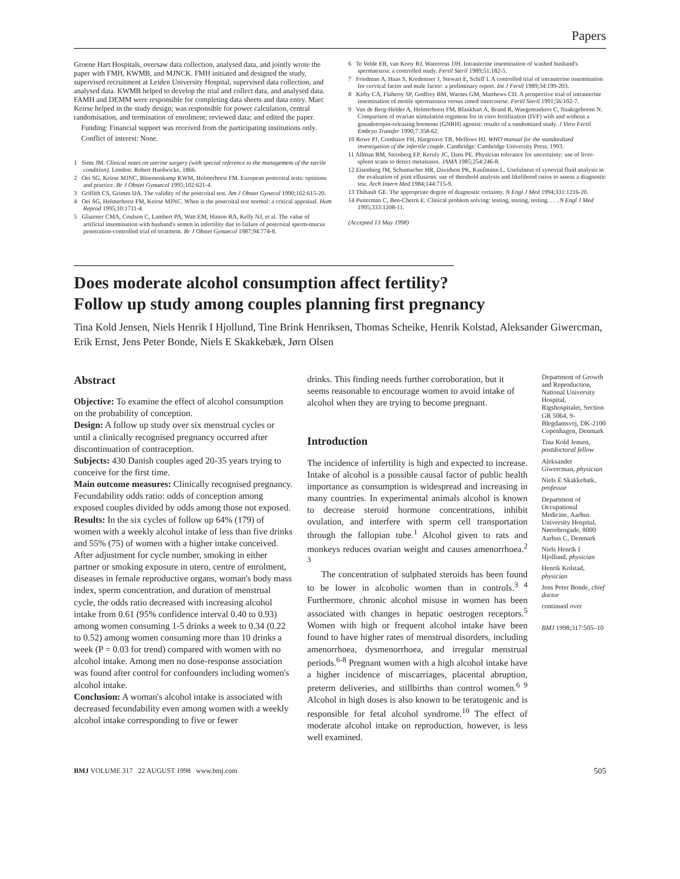Papers
Groene Hart Hospitals, oversaw data collection, analysed data, and jointly wrote the paper with FMH, KWMB, and MJNCK. FMH initiated and designed the study, supervised recruitment at Leiden University Hospital, supervised data collection, and analysed data. KWMB helped to develop the trial and collect data, and analysed data. FAMH and DEMM were responsible for completing data sheets and data entry. Marc Keirse helped in the study design; was responsible for power calculation, central randomisation, and termination of enrolment; reviewed data; and edited the paper.
Funding: Financial support was received from the participating institutions only.
Conflict of interest: None.
1 Sims JM. Clinical notes on uterine surgery (with special reference to the management of the sterile condition). London: Robert Hardwicke, 1866.
2 Oei SG, Keirse MJNC, Bloemenkamp KWM, Helmerhorst FM. European postcoital tests: opinions and practice. Br J Obstet Gynaecol 1995;102:621-4.
3 Griffith CS, Grimes DA. The validity of the postcoital test. Am J Obstet Gynecol 1990;162:615-20.
4 Oei SG, Helmerhorst FM, Keirse MJNC. When is the postcoital test normal: a critical appraisal. Hum Reprod 1995;10:1711-4.
5 Glazener CMA, Coulson C, Lambert PA, Watt EM, Hinton RA, Kelly NJ, et al. The value of artificial insemination with husband's semen in infertility due to failure of postcoital sperm-mucus penetration-controlled trial of treatment. Br J Obstet Gynaecol 1987;94:774-8.
6 Te Velde ER, van Kooy RJ, Waterreus JJH. Intrauterine insemination of washed husband's spermatozoa: a controlled study. Fertil Steril 1989;51:182-5.
7 Friedman A, Haas S, Kredentser J, Stewart E, Schiff I. A controlled trial of intrauterine insemination for cervical factor and male factor: a preliminary report. Int J Fertil 1989;34:199-203.
8 Kirby CA, Flaherty SP, Godfrey BM, Warnes GM, Matthews CD. A prospective trial of intrauterine insemination of motile spermatozoa versus timed intercourse. Fertil Steril 1991;56:102-7.
9 Van de Berg-Helder A, Helmerhorst FM, Blankhart A, Brand R, Waegemaekers C, Naaktgeboren N. Comparison of ovarian stimulation regimens for in vitro fertilization (IVF) with and without a gonadotropin-releasing hormone (GNRH) agonist: results of a randomized study. J Vitro Fertil Embryo Transfer 1990;7:358-62.
10 Rowe PJ, Comhaire FH, Hargreave TB, Mellows HJ. WHO manual for the standardized investigation of the infertile couple. Cambridge: Cambridge University Press, 1993.
11 Allman RM, Steinberg EP, Keruly JC, Dans PE. Physician tolerance for uncertainty: use of liver-spleen scans to detect metastases. JAMA 1985;254:246-8.
12 Eisenberg JM, Schumacher HR, Davidson PK, Kaufmann L. Usefulness of synovial fluid analysis in the evaluation of joint effusions: use of threshold analysis and likelihood ratios to assess a diagnostic test. Arch Intern Med 1984;144:715-9.
13 Thibault GE. The appropriate degree of diagnostic certainty. N Engl J Med 1994;331:1216-20.
14 Putterman C, Ben-Chetrit E. Clinical problem solving: testing, testing, testing. . . . N Engl J Med 1995;333:1208-11.
(Accepted 13 May 1998)
Does moderate alcohol consumption affect fertility?
Follow up study among couples planning first pregnancy
Tina Kold Jensen, Niels Henrik I Hjollund, Tine Brink Henriksen, Thomas Scheike, Henrik Kolstad, Aleksander Giwercman, Erik Ernst, Jens Peter Bonde, Niels E Skakkebæk, Jørn Olsen
Abstract
Objective: To examine the effect of alcohol consumption on the probability of conception.
Design: A follow up study over six menstrual cycles or until a clinically recognised pregnancy occurred after discontinuation of contraception.
Subjects: 430 Danish couples aged 20-35 years trying to conceive for the first time.
Main outcome measures: Clinically recognised pregnancy. Fecundability odds ratio: odds of conception among exposed couples divided by odds among those not exposed.
Results: In the six cycles of follow up 64% (179) of women with a weekly alcohol intake of less than five drinks and 55% (75) of women with a higher intake conceived. After adjustment for cycle number, smoking in either partner or smoking exposure in utero, centre of enrolment, diseases in female reproductive organs, woman's body mass index, sperm concentration, and duration of menstrual cycle, the odds ratio decreased with increasing alcohol intake from 0.61 (95% confidence interval 0.40 to 0.93) among women consuming 1-5 drinks a week to 0.34 (0.22 to 0.52) among women consuming more than 10 drinks a week (P = 0.03 for trend) compared with women with no alcohol intake. Among men no dose-response association was found after control for confounders including women's alcohol intake.
Conclusion: A woman's alcohol intake is associated with decreased fecundability even among women with a weekly alcohol intake corresponding to five or fewer
drinks. This finding needs further corroboration, but it seems reasonable to encourage women to avoid intake of alcohol when they are trying to become pregnant.
Introduction
The incidence of infertility is high and expected to increase. Intake of alcohol is a possible causal factor of public health importance as consumption is widespread and increasing in many countries. In experimental animals alcohol is known to decrease steroid hormone concentrations, inhibit ovulation, and interfere with sperm cell transportation through the fallopian tube.<sup>1</sup> Alcohol given to rats and monkeys reduces ovarian weight and causes amenorrhoea.<sup>2 3</sup>
The concentration of sulphated steroids has been found to be lower in alcoholic women than in controls.<sup>3 4</sup> Furthermore, chronic alcohol misuse in women has been associated with changes in hepatic oestrogen receptors.<sup>5</sup> Women with high or frequent alcohol intake have been found to have higher rates of menstrual disorders, including amenorrhoea, dysmenorrhoea, and irregular menstrual periods.<sup>6-8</sup> Pregnant women with a high alcohol intake have a higher incidence of miscarriages, placental abruption, preterm deliveries, and stillbirths than control women.<sup>6 9</sup> Alcohol in high doses is also known to be teratogenic and is responsible for fetal alcohol syndrome.<sup>10</sup> The effect of moderate alcohol intake on reproduction, however, is less well examined.
Department of Growth and Reproduction, National University Hospital, Rigshospitalet, Section GR 5064, 9-Blegdamsvej, DK-2100 Copenhagen, Denmark
Tina Kold Jensen, postdoctoral fellow
Aleksander Giwercman, physician
Niels E Skakkebæk, professor
Department of Occupational Medicine, Aarhus University Hospital, Nørrebrogade, 8000 Aarhus C, Denmark
Niels Henrik I Hjollund, physician
Henrik Kolstad, physician
Jens Peter Bonde, chief doctor
continued over
BMJ 1998;317:505–10
BMJ VOLUME 317 22 AUGUST 1998 www.bmj.com 505